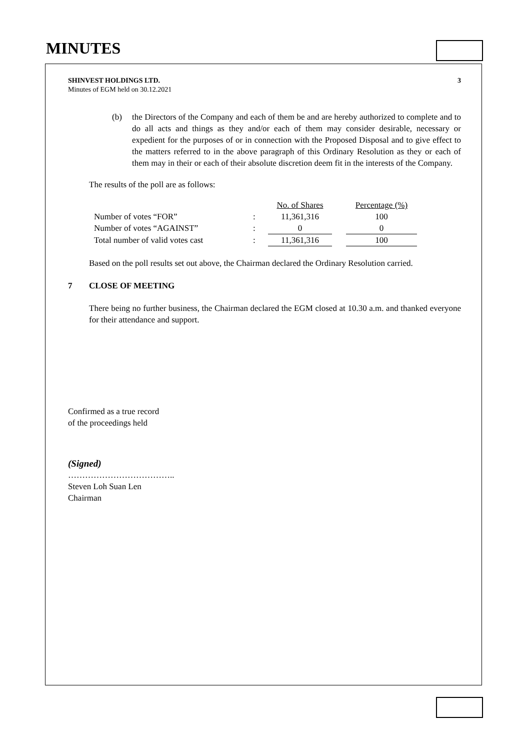MINUTES
SHINVEST HOLDINGS LTD. 3
Minutes of EGM held on 30.12.2021
(b) the Directors of the Company and each of them be and are hereby authorized to complete and to do all acts and things as they and/or each of them may consider desirable, necessary or expedient for the purposes of or in connection with the Proposed Disposal and to give effect to the matters referred to in the above paragraph of this Ordinary Resolution as they or each of them may in their or each of their absolute discretion deem fit in the interests of the Company.
The results of the poll are as follows:
| | | No. of Shares | | Percentage (%) |
| Number of votes “FOR” | : | 11,361,316 | | 100 |
| Number of votes “AGAINST” | : | 0 | | 0 |
| Total number of valid votes cast | : | 11,361,316 | | 100 |
Based on the poll results set out above, the Chairman declared the Ordinary Resolution carried.
7 CLOSE OF MEETING
There being no further business, the Chairman declared the EGM closed at 10.30 a.m. and thanked everyone for their attendance and support.
Confirmed as a true record
of the proceedings held
(Signed)
………………………………..
Steven Loh Suan Len
Chairman